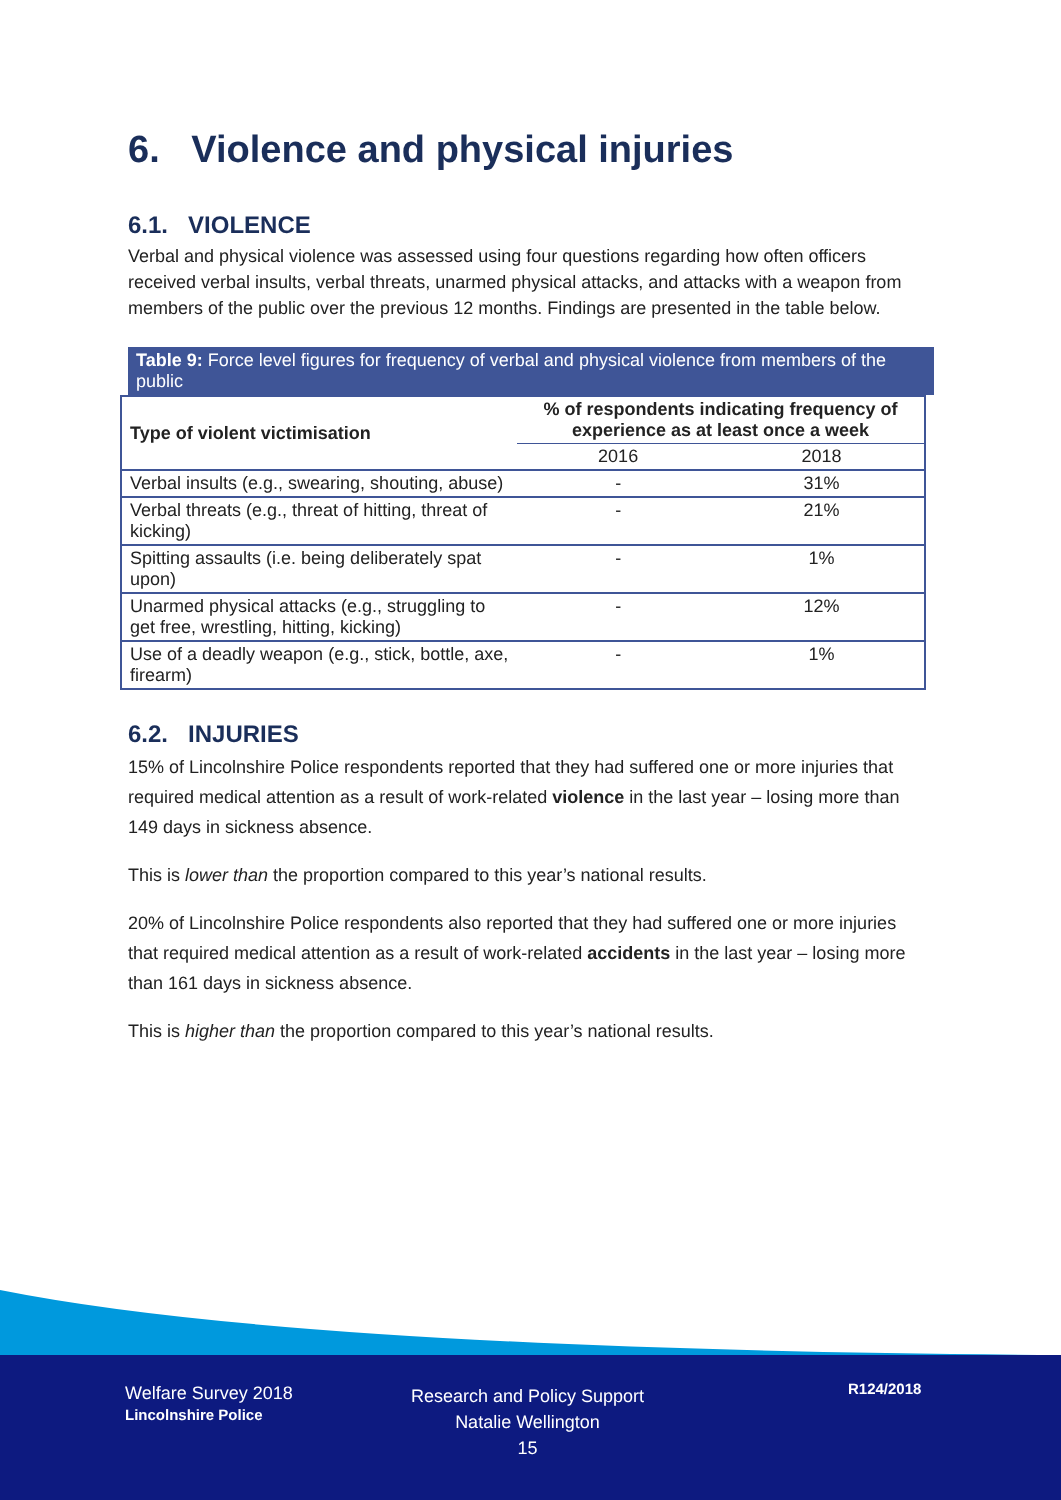6. Violence and physical injuries
6.1. VIOLENCE
Verbal and physical violence was assessed using four questions regarding how often officers received verbal insults, verbal threats, unarmed physical attacks, and attacks with a weapon from members of the public over the previous 12 months. Findings are presented in the table below.
Table 9: Force level figures for frequency of verbal and physical violence from members of the public
| Type of violent victimisation | % of respondents indicating frequency of experience as at least once a week | |
| --- | --- | --- |
| | 2016 | 2018 |
| Verbal insults (e.g., swearing, shouting, abuse) | - | 31% |
| Verbal threats (e.g., threat of hitting, threat of kicking) | - | 21% |
| Spitting assaults (i.e. being deliberately spat upon) | - | 1% |
| Unarmed physical attacks (e.g., struggling to get free, wrestling, hitting, kicking) | - | 12% |
| Use of a deadly weapon (e.g., stick, bottle, axe, firearm) | - | 1% |
6.2. INJURIES
15% of Lincolnshire Police respondents reported that they had suffered one or more injuries that required medical attention as a result of work-related violence in the last year – losing more than 149 days in sickness absence.
This is lower than the proportion compared to this year’s national results.
20% of Lincolnshire Police respondents also reported that they had suffered one or more injuries that required medical attention as a result of work-related accidents in the last year – losing more than 161 days in sickness absence.
This is higher than the proportion compared to this year’s national results.
Welfare Survey 2018
Lincolnshire Police
Research and Policy Support
Natalie Wellington
15
R124/2018